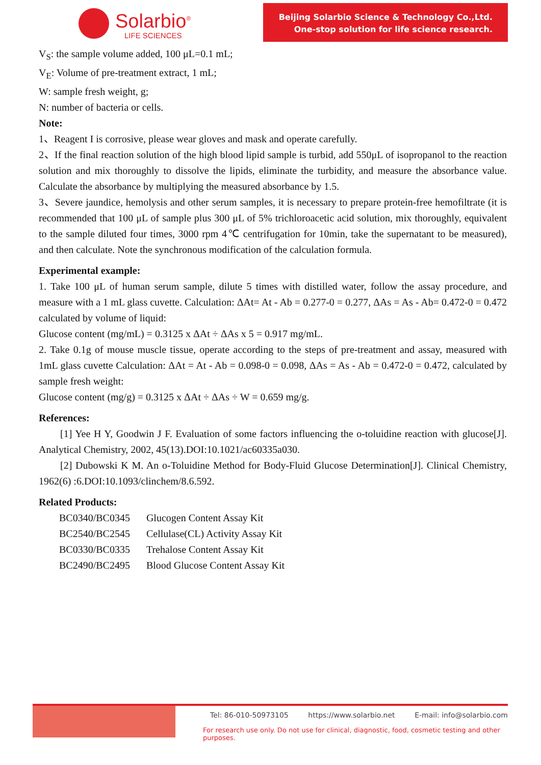Solarbio<sup>®</sup>
LIFE SCIENCES
Beijing Solarbio Science & Technology Co.,Ltd.
One-stop solution for life science research.
V<sub>S</sub>: the sample volume added, 100 μL=0.1 mL;
V<sub>E</sub>: Volume of pre-treatment extract, 1 mL;
W: sample fresh weight, g;
N: number of bacteria or cells.
Note:
1、Reagent I is corrosive, please wear gloves and mask and operate carefully.
2、If the final reaction solution of the high blood lipid sample is turbid, add 550μL of isopropanol to the reaction solution and mix thoroughly to dissolve the lipids, eliminate the turbidity, and measure the absorbance value. Calculate the absorbance by multiplying the measured absorbance by 1.5.
3、Severe jaundice, hemolysis and other serum samples, it is necessary to prepare protein-free hemofiltrate (it is recommended that 100 μL of sample plus 300 μL of 5% trichloroacetic acid solution, mix thoroughly, equivalent to the sample diluted four times, 3000 rpm 4℃ centrifugation for 10min, take the supernatant to be measured), and then calculate. Note the synchronous modification of the calculation formula.
Experimental example:
1. Take 100 μL of human serum sample, dilute 5 times with distilled water, follow the assay procedure, and measure with a 1 mL glass cuvette. Calculation: ΔAt= At - Ab = 0.277-0 = 0.277, ΔAs = As - Ab= 0.472-0 = 0.472 calculated by volume of liquid:
Glucose content (mg/mL) = 0.3125 x ΔAt ÷ ΔAs x 5 = 0.917 mg/mL.
2. Take 0.1g of mouse muscle tissue, operate according to the steps of pre-treatment and assay, measured with 1mL glass cuvette Calculation: ΔAt = At - Ab = 0.098-0 = 0.098, ΔAs = As - Ab = 0.472-0 = 0.472, calculated by sample fresh weight:
Glucose content (mg/g) = 0.3125 x ΔAt ÷ ΔAs ÷ W = 0.659 mg/g.
References:
[1] Yee H Y, Goodwin J F. Evaluation of some factors influencing the o-toluidine reaction with glucose[J]. Analytical Chemistry, 2002, 45(13).DOI:10.1021/ac60335a030.
[2] Dubowski K M. An o-Toluidine Method for Body-Fluid Glucose Determination[J]. Clinical Chemistry, 1962(6) :6.DOI:10.1093/clinchem/8.6.592.
Related Products:
| BC0340/BC0345 | Glucogen Content Assay Kit |
| BC2540/BC2545 | Cellulase(CL) Activity Assay Kit |
| BC0330/BC0335 | Trehalose Content Assay Kit |
| BC2490/BC2495 | Blood Glucose Content Assay Kit |
Tel: 86-010-50973105 https://www.solarbio.net E-mail: info@solarbio.com
For research use only. Do not use for clinical, diagnostic, food, cosmetic testing and other purposes.